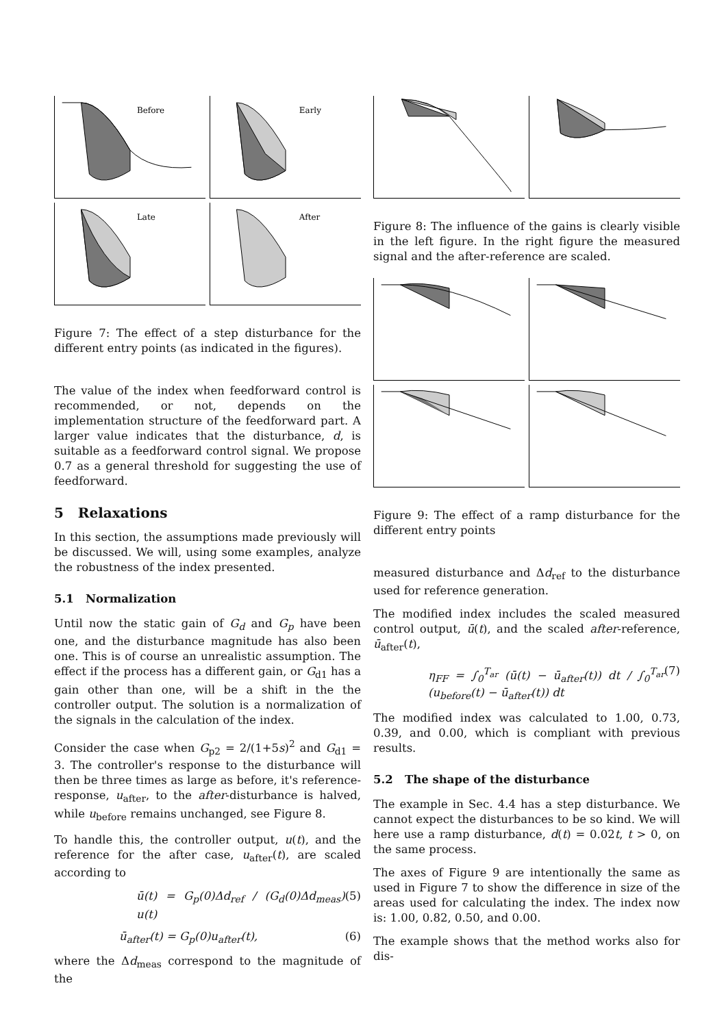Before
Early
Late
After
Figure 7: The effect of a step disturbance for the different entry points (as indicated in the figures).
The value of the index when feedforward control is recommended, or not, depends on the implementation structure of the feedforward part. A larger value indicates that the disturbance, d, is suitable as a feedforward control signal. We propose 0.7 as a general threshold for suggesting the use of feedforward.
5 Relaxations
In this section, the assumptions made previously will be discussed. We will, using some examples, analyze the robustness of the index presented.
5.1 Normalization
Until now the static gain of G<sub>d</sub> and G<sub>p</sub> have been one, and the disturbance magnitude has also been one. This is of course an unrealistic assumption. The effect if the process has a different gain, or G<sub>d1</sub> has a gain other than one, will be a shift in the the controller output. The solution is a normalization of the signals in the calculation of the index.
Consider the case when G<sub>p2</sub> = 2/(1+5s)<sup>2</sup> and G<sub>d1</sub> = 3. The controller's response to the disturbance will then be three times as large as before, it's reference-response, u<sub>after</sub>, to the after-disturbance is halved, while u<sub>before</sub> remains unchanged, see Figure 8.
To handle this, the controller output, u(t), and the reference for the after case, u<sub>after</sub>(t), are scaled according to
ū(t) = G<sub>p</sub>(0)Δd<sub>ref</sub> / (G<sub>d</sub>(0)Δd<sub>meas</sub>) u(t) (5)
ū<sub>after</sub>(t) = G<sub>p</sub>(0)u<sub>after</sub>(t), (6)
where the Δd<sub>meas</sub> correspond to the magnitude of the
Figure 8: The influence of the gains is clearly visible in the left figure. In the right figure the measured signal and the after-reference are scaled.
Figure 9: The effect of a ramp disturbance for the different entry points
measured disturbance and Δd<sub>ref</sub> to the disturbance used for reference generation.
The modified index includes the scaled measured control output, ū(t), and the scaled after-reference, ū<sub>after</sub>(t),
η<sub>FF</sub> = ∫<sub>0</sub><sup>T<sub>ar</sub></sup> (ū(t) − ū<sub>after</sub>(t)) dt / ∫<sub>0</sub><sup>T<sub>ar</sub></sup> (u<sub>before</sub>(t) − ū<sub>after</sub>(t)) dt (7)
The modified index was calculated to 1.00, 0.73, 0.39, and 0.00, which is compliant with previous results.
5.2 The shape of the disturbance
The example in Sec. 4.4 has a step disturbance. We cannot expect the disturbances to be so kind. We will here use a ramp disturbance, d(t) = 0.02t, t > 0, on the same process.
The axes of Figure 9 are intentionally the same as used in Figure 7 to show the difference in size of the areas used for calculating the index. The index now is: 1.00, 0.82, 0.50, and 0.00.
The example shows that the method works also for dis-